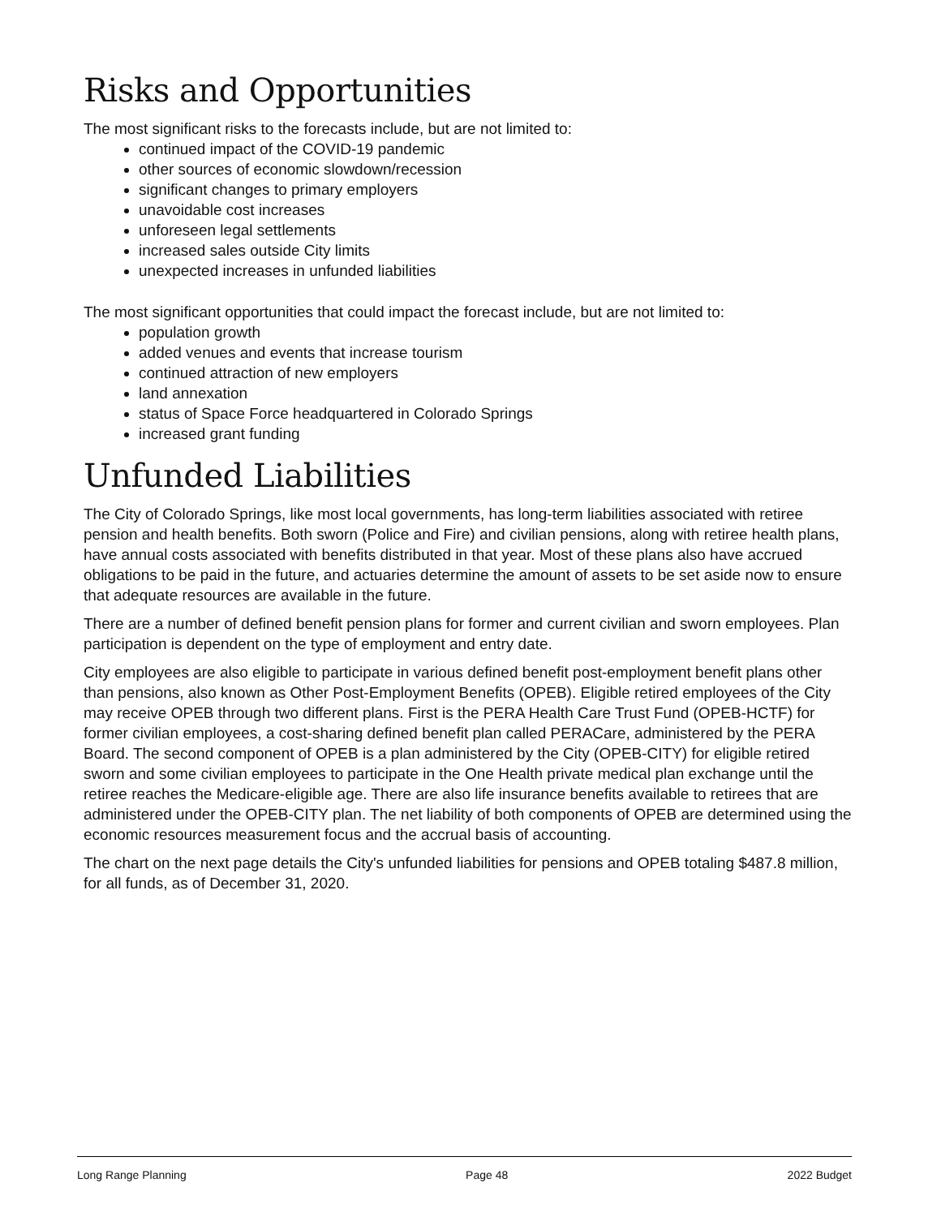Risks and Opportunities
The most significant risks to the forecasts include, but are not limited to:
continued impact of the COVID-19 pandemic
other sources of economic slowdown/recession
significant changes to primary employers
unavoidable cost increases
unforeseen legal settlements
increased sales outside City limits
unexpected increases in unfunded liabilities
The most significant opportunities that could impact the forecast include, but are not limited to:
population growth
added venues and events that increase tourism
continued attraction of new employers
land annexation
status of Space Force headquartered in Colorado Springs
increased grant funding
Unfunded Liabilities
The City of Colorado Springs, like most local governments, has long-term liabilities associated with retiree pension and health benefits. Both sworn (Police and Fire) and civilian pensions, along with retiree health plans, have annual costs associated with benefits distributed in that year. Most of these plans also have accrued obligations to be paid in the future, and actuaries determine the amount of assets to be set aside now to ensure that adequate resources are available in the future.
There are a number of defined benefit pension plans for former and current civilian and sworn employees. Plan participation is dependent on the type of employment and entry date.
City employees are also eligible to participate in various defined benefit post-employment benefit plans other than pensions, also known as Other Post-Employment Benefits (OPEB). Eligible retired employees of the City may receive OPEB through two different plans. First is the PERA Health Care Trust Fund (OPEB-HCTF) for former civilian employees, a cost-sharing defined benefit plan called PERACare, administered by the PERA Board. The second component of OPEB is a plan administered by the City (OPEB-CITY) for eligible retired sworn and some civilian employees to participate in the One Health private medical plan exchange until the retiree reaches the Medicare-eligible age. There are also life insurance benefits available to retirees that are administered under the OPEB-CITY plan. The net liability of both components of OPEB are determined using the economic resources measurement focus and the accrual basis of accounting.
The chart on the next page details the City's unfunded liabilities for pensions and OPEB totaling $487.8 million, for all funds, as of December 31, 2020.
Long Range Planning Page 48 2022 Budget